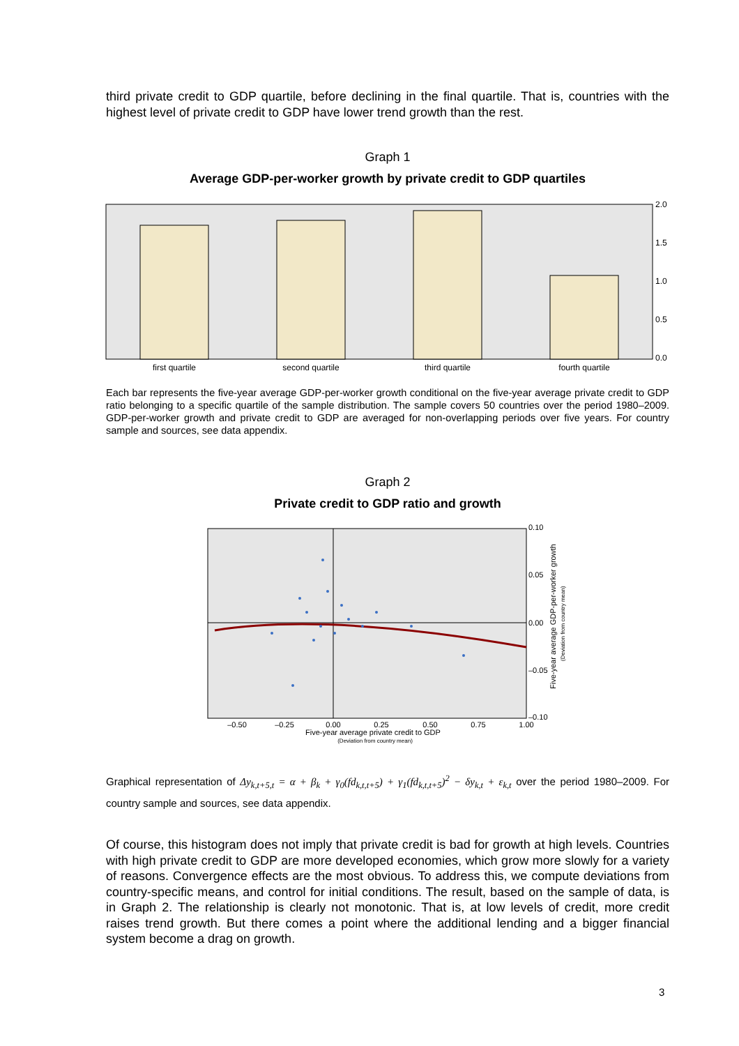third private credit to GDP quartile, before declining in the final quartile. That is, countries with the highest level of private credit to GDP have lower trend growth than the rest.
Graph 1
Average GDP-per-worker growth by private credit to GDP quartiles
2.0
1.5
1.0
0.5
0.0
first quartile
second quartile
third quartile
fourth quartile
Each bar represents the five-year average GDP-per-worker growth conditional on the five-year average private credit to GDP ratio belonging to a specific quartile of the sample distribution. The sample covers 50 countries over the period 1980–2009. GDP-per-worker growth and private credit to GDP are averaged for non-overlapping periods over five years. For country sample and sources, see data appendix.
Graph 2
Private credit to GDP ratio and growth
0.10
0.05
0.00
–0.05
–0.10
–0.50
–0.25
0.00
0.25
0.50
0.75
1.00
Five-year average private credit to GDP
(Deviation from country mean)
Five-year average GDP-per-worker growth
(Deviation from country mean)
Graphical representation of Δy<sub>k,t+5,t</sub> = α + β<sub>k</sub> + γ<sub>0</sub>(fd<sub>k,t,t+5</sub>) + γ<sub>1</sub>(fd<sub>k,t,t+5</sub>)<sup>2</sup> − δy<sub>k,t</sub> + ε<sub>k,t</sub> over the period 1980–2009. For country sample and sources, see data appendix.
Of course, this histogram does not imply that private credit is bad for growth at high levels. Countries with high private credit to GDP are more developed economies, which grow more slowly for a variety of reasons. Convergence effects are the most obvious. To address this, we compute deviations from country-specific means, and control for initial conditions. The result, based on the sample of data, is in Graph 2. The relationship is clearly not monotonic. That is, at low levels of credit, more credit raises trend growth. But there comes a point where the additional lending and a bigger financial system become a drag on growth.
3